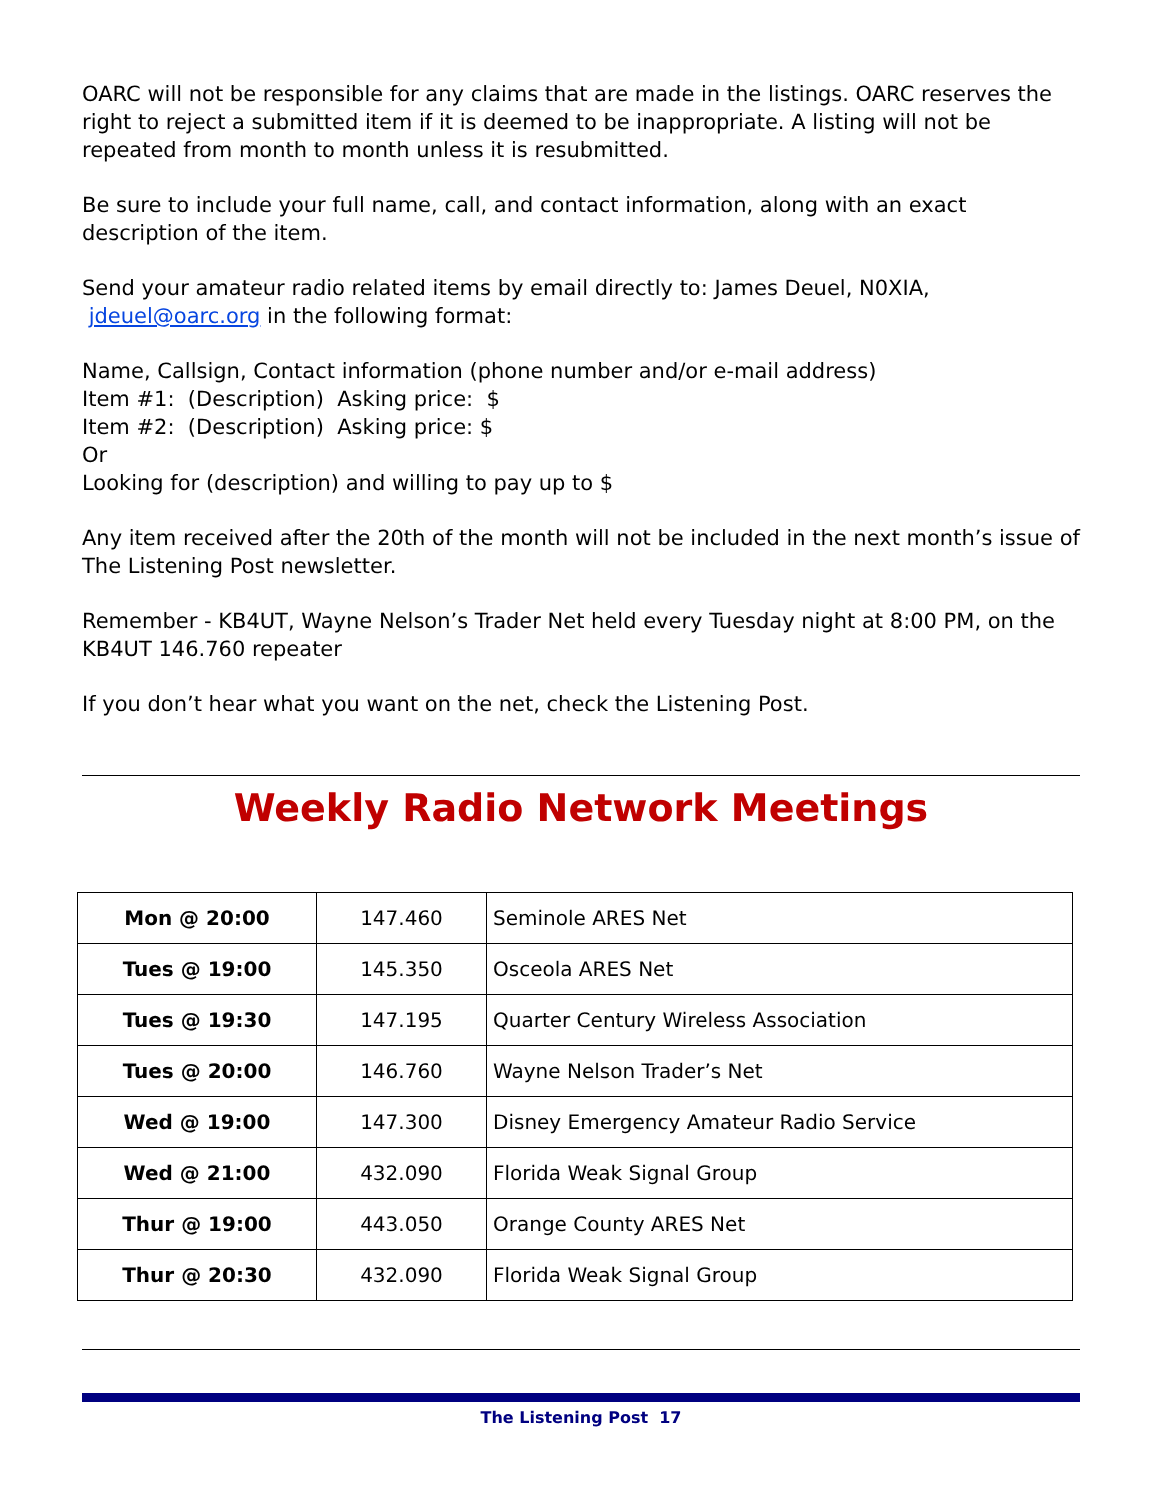OARC will not be responsible for any claims that are made in the listings. OARC reserves the right to reject a submitted item if it is deemed to be inappropriate. A listing will not be repeated from month to month unless it is resubmitted.
Be sure to include your full name, call, and contact information, along with an exact description of the item.
Send your amateur radio related items by email directly to: James Deuel, N0XIA, jdeuel@oarc.org in the following format:
Name, Callsign, Contact information (phone number and/or e-mail address)
Item #1: (Description) Asking price: $
Item #2: (Description) Asking price: $
Or
Looking for (description) and willing to pay up to $
Any item received after the 20th of the month will not be included in the next month’s issue of The Listening Post newsletter.
Remember - KB4UT, Wayne Nelson’s Trader Net held every Tuesday night at 8:00 PM, on the KB4UT 146.760 repeater
If you don’t hear what you want on the net, check the Listening Post.
Weekly Radio Network Meetings
| Mon @ 20:00 | 147.460 | Seminole ARES Net |
| Tues @ 19:00 | 145.350 | Osceola ARES Net |
| Tues @ 19:30 | 147.195 | Quarter Century Wireless Association |
| Tues @ 20:00 | 146.760 | Wayne Nelson Trader’s Net |
| Wed @ 19:00 | 147.300 | Disney Emergency Amateur Radio Service |
| Wed @ 21:00 | 432.090 | Florida Weak Signal Group |
| Thur @ 19:00 | 443.050 | Orange County ARES Net |
| Thur @ 20:30 | 432.090 | Florida Weak Signal Group |
The Listening Post 17